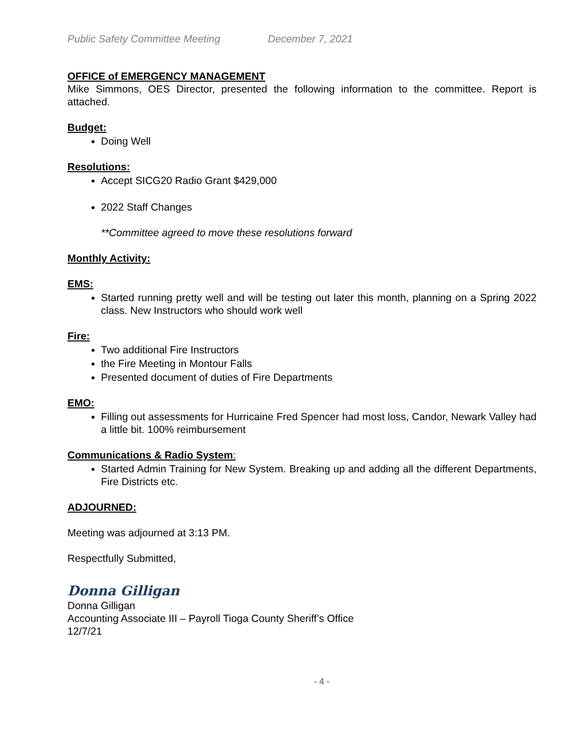Public Safety Committee Meeting December 7, 2021
OFFICE of EMERGENCY MANAGEMENT
Mike Simmons, OES Director, presented the following information to the committee. Report is attached.
Budget:
Doing Well
Resolutions:
Accept SICG20 Radio Grant $429,000
2022 Staff Changes
**Committee agreed to move these resolutions forward
Monthly Activity:
EMS:
Started running pretty well and will be testing out later this month, planning on a Spring 2022 class. New Instructors who should work well
Fire:
Two additional Fire Instructors
the Fire Meeting in Montour Falls
Presented document of duties of Fire Departments
EMO:
Filling out assessments for Hurricaine Fred Spencer had most loss, Candor, Newark Valley had a little bit. 100% reimbursement
Communications & Radio System:
Started Admin Training for New System. Breaking up and adding all the different Departments, Fire Districts etc.
ADJOURNED:
Meeting was adjourned at 3:13 PM.
Respectfully Submitted,
Donna Gilligan
Donna Gilligan
Accounting Associate III – Payroll Tioga County Sheriff’s Office
12/7/21
- 4 -